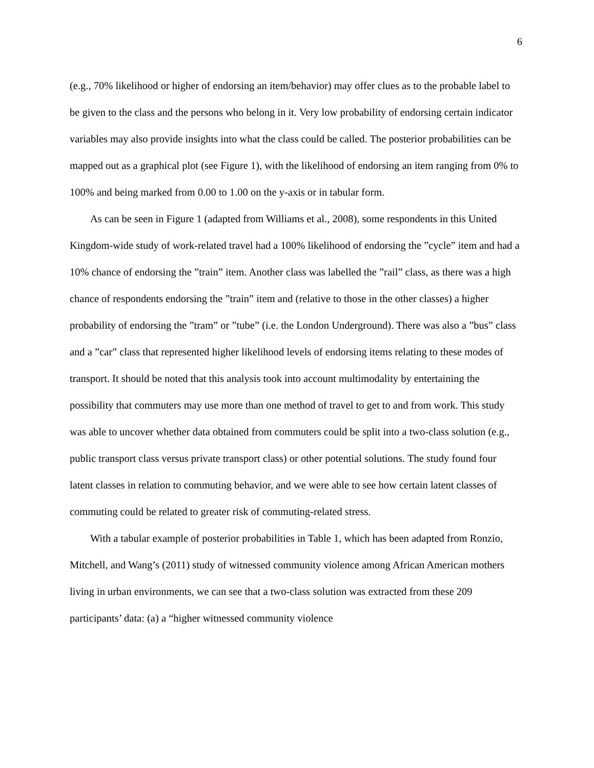6
(e.g., 70% likelihood or higher of endorsing an item/behavior) may offer clues as to the probable label to be given to the class and the persons who belong in it. Very low probability of endorsing certain indicator variables may also provide insights into what the class could be called. The posterior probabilities can be mapped out as a graphical plot (see Figure 1), with the likelihood of endorsing an item ranging from 0% to 100% and being marked from 0.00 to 1.00 on the y-axis or in tabular form.
As can be seen in Figure 1 (adapted from Williams et al., 2008), some respondents in this United Kingdom-wide study of work-related travel had a 100% likelihood of endorsing the ”cycle” item and had a 10% chance of endorsing the ”train” item. Another class was labelled the ”rail” class, as there was a high chance of respondents endorsing the ”train” item and (relative to those in the other classes) a higher probability of endorsing the ”tram” or ”tube” (i.e. the London Underground). There was also a ”bus” class and a ”car” class that represented higher likelihood levels of endorsing items relating to these modes of transport. It should be noted that this analysis took into account multimodality by entertaining the possibility that commuters may use more than one method of travel to get to and from work. This study was able to uncover whether data obtained from commuters could be split into a two-class solution (e.g., public transport class versus private transport class) or other potential solutions. The study found four latent classes in relation to commuting behavior, and we were able to see how certain latent classes of commuting could be related to greater risk of commuting-related stress.
With a tabular example of posterior probabilities in Table 1, which has been adapted from Ronzio, Mitchell, and Wang’s (2011) study of witnessed community violence among African American mothers living in urban environments, we can see that a two-class solution was extracted from these 209 participants’ data: (a) a “higher witnessed community violence